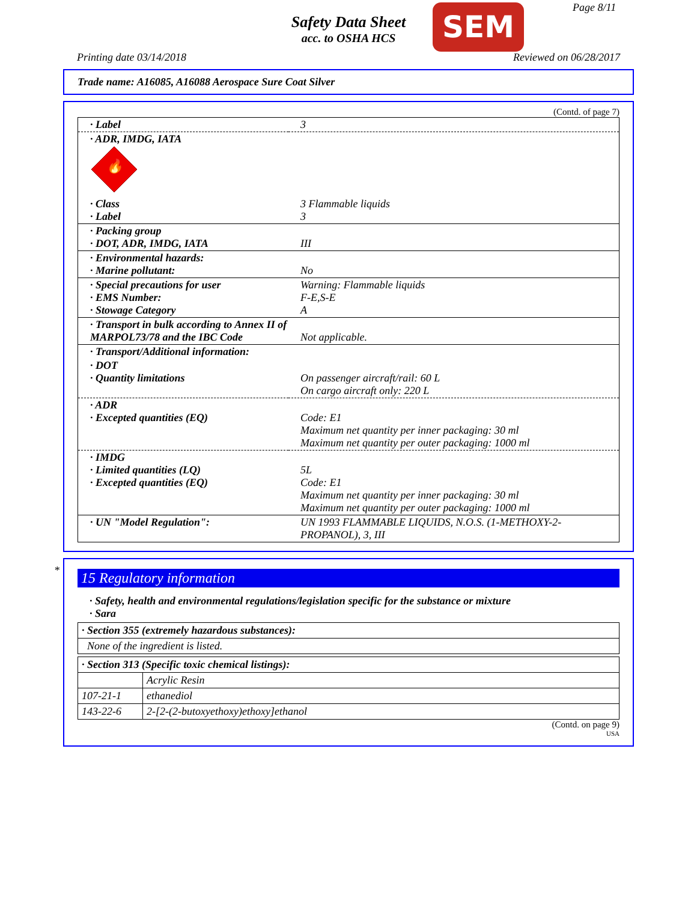Safety Data Sheet
acc. to OSHA HCS
SEM Page 8/11
Printing date 03/14/2018 Reviewed on 06/28/2017
Trade name: A16085, A16088 Aerospace Sure Coat Silver
(Contd. of page 7)
| · Label | 3 |
| · ADR, IMDG, IATA 🔥 | |
| · Class · Label | 3 Flammable liquids 3 |
| · Packing group · DOT, ADR, IMDG, IATA | III |
| · Environmental hazards: · Marine pollutant: | No |
| · Special precautions for user · EMS Number: · Stowage Category | Warning: Flammable liquids F-E,S-E A |
| · Transport in bulk according to Annex II of MARPOL73/78 and the IBC Code | Not applicable. |
| · Transport/Additional information: | |
| · DOT · Quantity limitations | On passenger aircraft/rail: 60 L On cargo aircraft only: 220 L |
| · ADR · Excepted quantities (EQ) | Code: E1 Maximum net quantity per inner packaging: 30 ml Maximum net quantity per outer packaging: 1000 ml |
| · IMDG · Limited quantities (LQ) · Excepted quantities (EQ) | 5L Code: E1 Maximum net quantity per inner packaging: 30 ml Maximum net quantity per outer packaging: 1000 ml |
| · UN "Model Regulation": | UN 1993 FLAMMABLE LIQUIDS, N.O.S. (1-METHOXY-2-PROPANOL), 3, III |
*
15 Regulatory information
· Safety, health and environmental regulations/legislation specific for the substance or mixture
· Sara
| · Section 355 (extremely hazardous substances): |
| None of the ingredient is listed. |
| · Section 313 (Specific toxic chemical listings): | |
| | Acrylic Resin |
| 107-21-1 | ethanediol |
| 143-22-6 | 2-[2-(2-butoxyethoxy)ethoxy]ethanol |
(Contd. on page 9)
USA